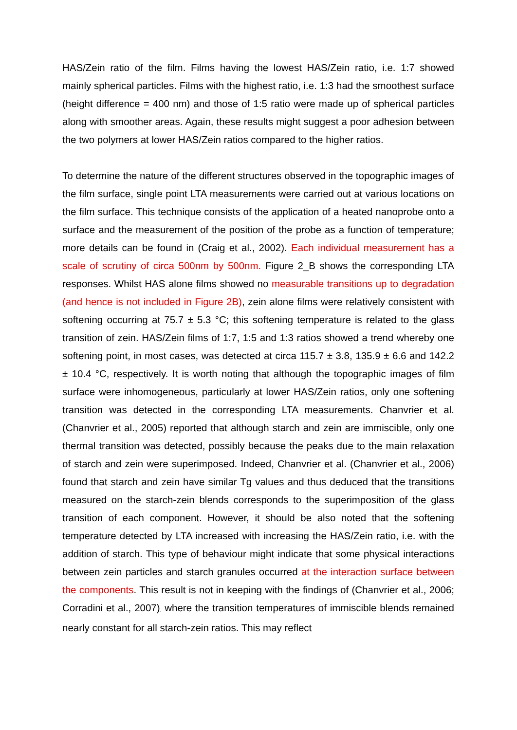HAS/Zein ratio of the film. Films having the lowest HAS/Zein ratio, i.e. 1:7 showed mainly spherical particles. Films with the highest ratio, i.e. 1:3 had the smoothest surface (height difference = 400 nm) and those of 1:5 ratio were made up of spherical particles along with smoother areas. Again, these results might suggest a poor adhesion between the two polymers at lower HAS/Zein ratios compared to the higher ratios.
To determine the nature of the different structures observed in the topographic images of the film surface, single point LTA measurements were carried out at various locations on the film surface. This technique consists of the application of a heated nanoprobe onto a surface and the measurement of the position of the probe as a function of temperature; more details can be found in (Craig et al., 2002). Each individual measurement has a scale of scrutiny of circa 500nm by 500nm. Figure 2_B shows the corresponding LTA responses. Whilst HAS alone films showed no measurable transitions up to degradation (and hence is not included in Figure 2B), zein alone films were relatively consistent with softening occurring at 75.7 ± 5.3 °C; this softening temperature is related to the glass transition of zein. HAS/Zein films of 1:7, 1:5 and 1:3 ratios showed a trend whereby one softening point, in most cases, was detected at circa 115.7 ± 3.8, 135.9 ± 6.6 and 142.2 ± 10.4 °C, respectively. It is worth noting that although the topographic images of film surface were inhomogeneous, particularly at lower HAS/Zein ratios, only one softening transition was detected in the corresponding LTA measurements. Chanvrier et al. (Chanvrier et al., 2005) reported that although starch and zein are immiscible, only one thermal transition was detected, possibly because the peaks due to the main relaxation of starch and zein were superimposed. Indeed, Chanvrier et al. (Chanvrier et al., 2006) found that starch and zein have similar Tg values and thus deduced that the transitions measured on the starch-zein blends corresponds to the superimposition of the glass transition of each component. However, it should be also noted that the softening temperature detected by LTA increased with increasing the HAS/Zein ratio, i.e. with the addition of starch. This type of behaviour might indicate that some physical interactions between zein particles and starch granules occurred at the interaction surface between the components. This result is not in keeping with the findings of (Chanvrier et al., 2006; Corradini et al., 2007), where the transition temperatures of immiscible blends remained nearly constant for all starch-zein ratios. This may reflect